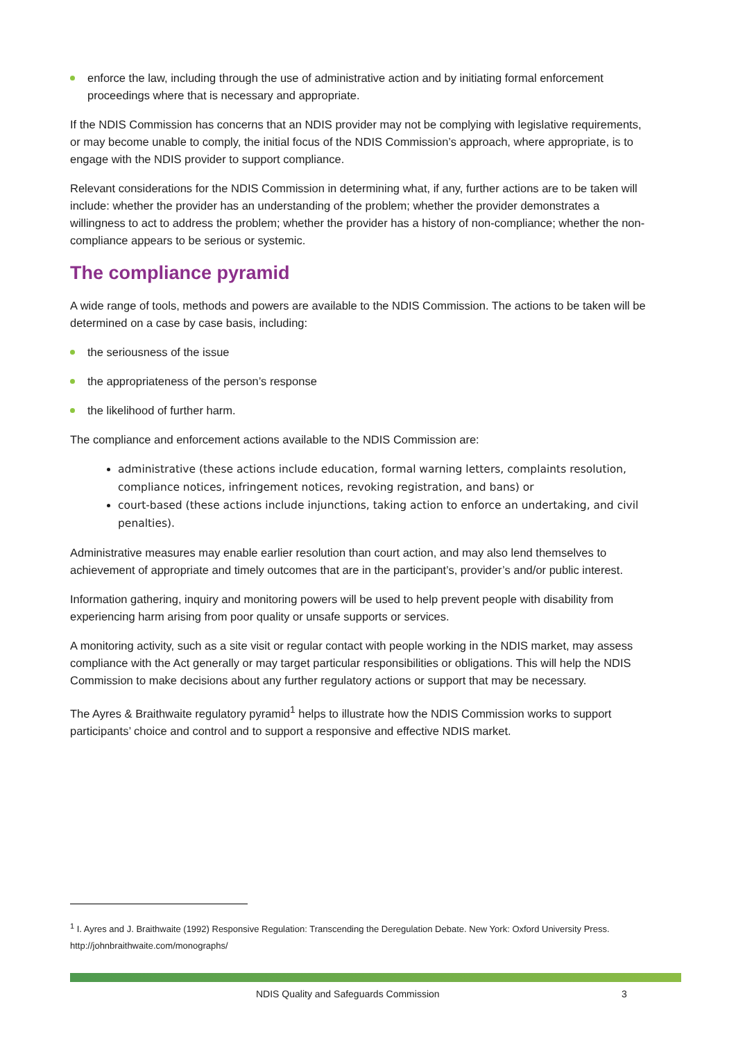enforce the law, including through the use of administrative action and by initiating formal enforcement proceedings where that is necessary and appropriate.
If the NDIS Commission has concerns that an NDIS provider may not be complying with legislative requirements, or may become unable to comply, the initial focus of the NDIS Commission’s approach, where appropriate, is to engage with the NDIS provider to support compliance.
Relevant considerations for the NDIS Commission in determining what, if any, further actions are to be taken will include: whether the provider has an understanding of the problem; whether the provider demonstrates a willingness to act to address the problem; whether the provider has a history of non-compliance; whether the non-compliance appears to be serious or systemic.
The compliance pyramid
A wide range of tools, methods and powers are available to the NDIS Commission. The actions to be taken will be determined on a case by case basis, including:
the seriousness of the issue
the appropriateness of the person’s response
the likelihood of further harm.
The compliance and enforcement actions available to the NDIS Commission are:
administrative (these actions include education, formal warning letters, complaints resolution, compliance notices, infringement notices, revoking registration, and bans) or
court-based (these actions include injunctions, taking action to enforce an undertaking, and civil penalties).
Administrative measures may enable earlier resolution than court action, and may also lend themselves to achievement of appropriate and timely outcomes that are in the participant’s, provider’s and/or public interest.
Information gathering, inquiry and monitoring powers will be used to help prevent people with disability from experiencing harm arising from poor quality or unsafe supports or services.
A monitoring activity, such as a site visit or regular contact with people working in the NDIS market, may assess compliance with the Act generally or may target particular responsibilities or obligations. This will help the NDIS Commission to make decisions about any further regulatory actions or support that may be necessary.
The Ayres & Braithwaite regulatory pyramid<sup>1</sup> helps to illustrate how the NDIS Commission works to support participants’ choice and control and to support a responsive and effective NDIS market.
<sup>1</sup> I. Ayres and J. Braithwaite (1992) Responsive Regulation: Transcending the Deregulation Debate. New York: Oxford University Press. http://johnbraithwaite.com/monographs/
NDIS Quality and Safeguards Commission 3